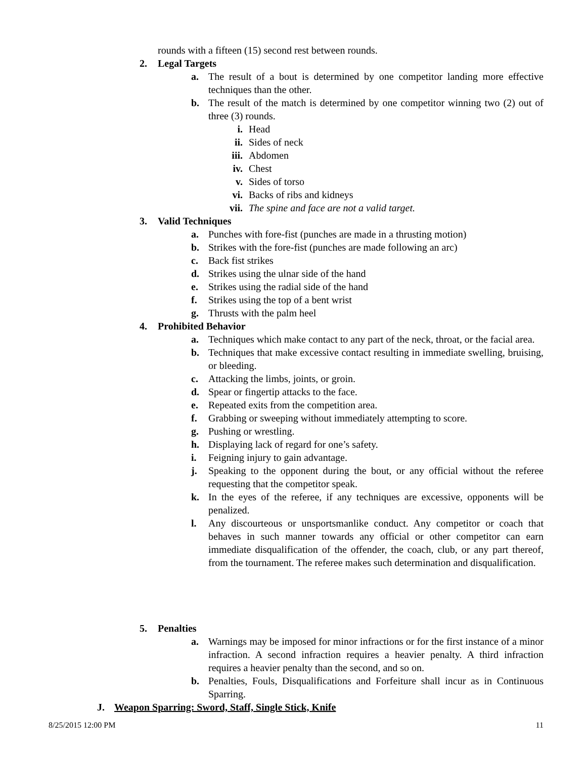rounds with a fifteen (15) second rest between rounds.
2. Legal Targets
a. The result of a bout is determined by one competitor landing more effective techniques than the other.
b. The result of the match is determined by one competitor winning two (2) out of three (3) rounds.
i. Head
ii. Sides of neck
iii. Abdomen
iv. Chest
v. Sides of torso
vi. Backs of ribs and kidneys
vii. The spine and face are not a valid target.
3. Valid Techniques
a. Punches with fore-fist (punches are made in a thrusting motion)
b. Strikes with the fore-fist (punches are made following an arc)
c. Back fist strikes
d. Strikes using the ulnar side of the hand
e. Strikes using the radial side of the hand
f. Strikes using the top of a bent wrist
g. Thrusts with the palm heel
4. Prohibited Behavior
a. Techniques which make contact to any part of the neck, throat, or the facial area.
b. Techniques that make excessive contact resulting in immediate swelling, bruising, or bleeding.
c. Attacking the limbs, joints, or groin.
d. Spear or fingertip attacks to the face.
e. Repeated exits from the competition area.
f. Grabbing or sweeping without immediately attempting to score.
g. Pushing or wrestling.
h. Displaying lack of regard for one’s safety.
i. Feigning injury to gain advantage.
j. Speaking to the opponent during the bout, or any official without the referee requesting that the competitor speak.
k. In the eyes of the referee, if any techniques are excessive, opponents will be penalized.
l. Any discourteous or unsportsmanlike conduct. Any competitor or coach that behaves in such manner towards any official or other competitor can earn immediate disqualification of the offender, the coach, club, or any part thereof, from the tournament. The referee makes such determination and disqualification.
5. Penalties
a. Warnings may be imposed for minor infractions or for the first instance of a minor infraction. A second infraction requires a heavier penalty. A third infraction requires a heavier penalty than the second, and so on.
b. Penalties, Fouls, Disqualifications and Forfeiture shall incur as in Continuous Sparring.
J. Weapon Sparring: Sword, Staff, Single Stick, Knife
8/25/2015 12:00 PM 11